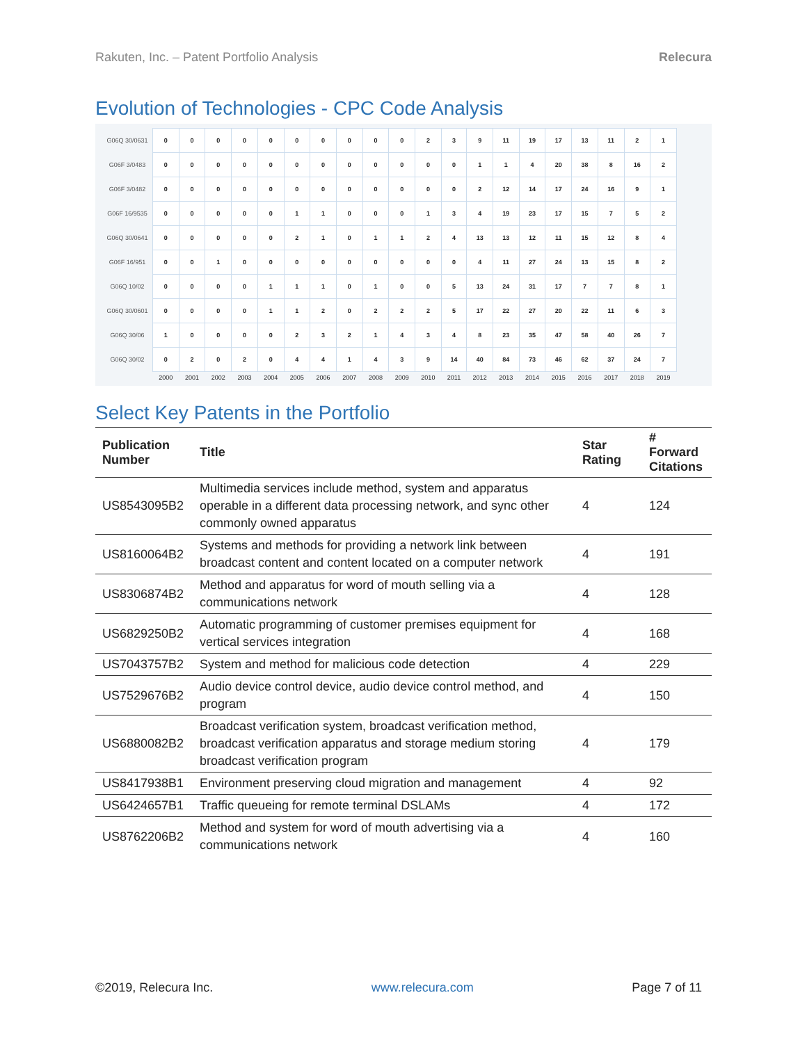Rakuten, Inc. – Patent Portfolio Analysis Relecura
Evolution of Technologies - CPC Code Analysis
| G06Q 30/0631 | 0 | 0 | 0 | 0 | 0 | 0 | 0 | 0 | 0 | 0 | 2 | 3 | 9 | 11 | 19 | 17 | 13 | 11 | 2 | 1 |
| G06F 3/0483 | 0 | 0 | 0 | 0 | 0 | 0 | 0 | 0 | 0 | 0 | 0 | 0 | 1 | 1 | 4 | 20 | 38 | 8 | 16 | 2 |
| G06F 3/0482 | 0 | 0 | 0 | 0 | 0 | 0 | 0 | 0 | 0 | 0 | 0 | 0 | 2 | 12 | 14 | 17 | 24 | 16 | 9 | 1 |
| G06F 16/9535 | 0 | 0 | 0 | 0 | 0 | 1 | 1 | 0 | 0 | 0 | 1 | 3 | 4 | 19 | 23 | 17 | 15 | 7 | 5 | 2 |
| G06Q 30/0641 | 0 | 0 | 0 | 0 | 0 | 2 | 1 | 0 | 1 | 1 | 2 | 4 | 13 | 13 | 12 | 11 | 15 | 12 | 8 | 4 |
| G06F 16/951 | 0 | 0 | 1 | 0 | 0 | 0 | 0 | 0 | 0 | 0 | 0 | 0 | 4 | 11 | 27 | 24 | 13 | 15 | 8 | 2 |
| G06Q 10/02 | 0 | 0 | 0 | 0 | 1 | 1 | 1 | 0 | 1 | 0 | 0 | 5 | 13 | 24 | 31 | 17 | 7 | 7 | 8 | 1 |
| G06Q 30/0601 | 0 | 0 | 0 | 0 | 1 | 1 | 2 | 0 | 2 | 2 | 2 | 5 | 17 | 22 | 27 | 20 | 22 | 11 | 6 | 3 |
| G06Q 30/06 | 1 | 0 | 0 | 0 | 0 | 2 | 3 | 2 | 1 | 4 | 3 | 4 | 8 | 23 | 35 | 47 | 58 | 40 | 26 | 7 |
| G06Q 30/02 | 0 | 2 | 0 | 2 | 0 | 4 | 4 | 1 | 4 | 3 | 9 | 14 | 40 | 84 | 73 | 46 | 62 | 37 | 24 | 7 |
| | 2000 | 2001 | 2002 | 2003 | 2004 | 2005 | 2006 | 2007 | 2008 | 2009 | 2010 | 2011 | 2012 | 2013 | 2014 | 2015 | 2016 | 2017 | 2018 | 2019 |
Select Key Patents in the Portfolio
| Publication Number | Title | Star Rating | # Forward Citations |
| --- | --- | --- | --- |
| US8543095B2 | Multimedia services include method, system and apparatus operable in a different data processing network, and sync other commonly owned apparatus | 4 | 124 |
| US8160064B2 | Systems and methods for providing a network link between broadcast content and content located on a computer network | 4 | 191 |
| US8306874B2 | Method and apparatus for word of mouth selling via a communications network | 4 | 128 |
| US6829250B2 | Automatic programming of customer premises equipment for vertical services integration | 4 | 168 |
| US7043757B2 | System and method for malicious code detection | 4 | 229 |
| US7529676B2 | Audio device control device, audio device control method, and program | 4 | 150 |
| US6880082B2 | Broadcast verification system, broadcast verification method, broadcast verification apparatus and storage medium storing broadcast verification program | 4 | 179 |
| US8417938B1 | Environment preserving cloud migration and management | 4 | 92 |
| US6424657B1 | Traffic queueing for remote terminal DSLAMs | 4 | 172 |
| US8762206B2 | Method and system for word of mouth advertising via a communications network | 4 | 160 |
©2019, Relecura Inc. www.relecura.com Page 7 of 11